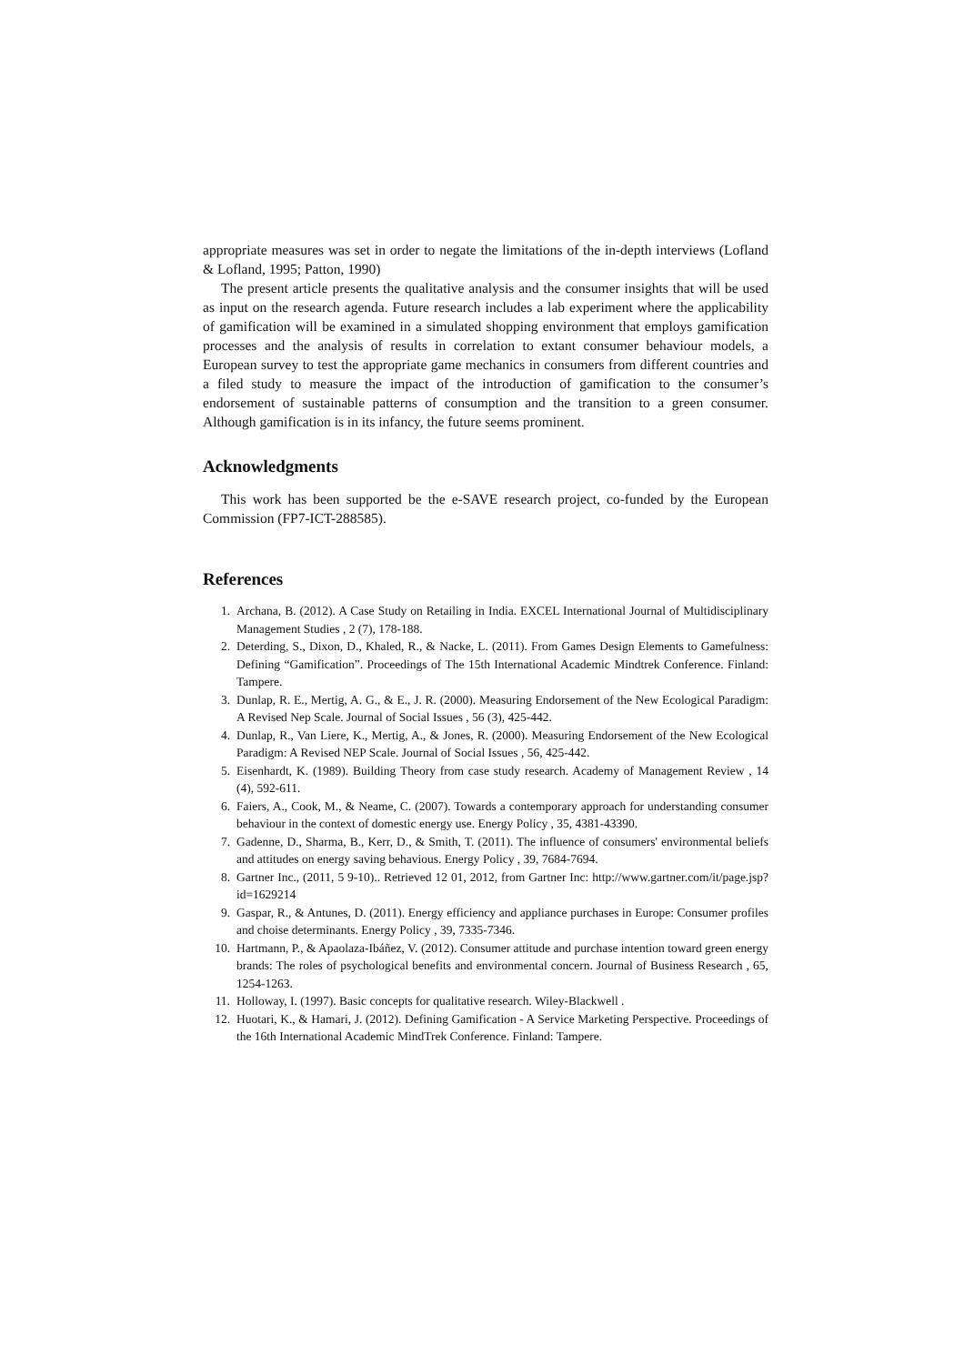appropriate measures was set in order to negate the limitations of the in-depth interviews (Lofland & Lofland, 1995; Patton, 1990)
The present article presents the qualitative analysis and the consumer insights that will be used as input on the research agenda. Future research includes a lab experiment where the applicability of gamification will be examined in a simulated shopping environment that employs gamification processes and the analysis of results in correlation to extant consumer behaviour models, a European survey to test the appropriate game mechanics in consumers from different countries and a filed study to measure the impact of the introduction of gamification to the consumer’s endorsement of sustainable patterns of consumption and the transition to a green consumer. Although gamification is in its infancy, the future seems prominent.
Acknowledgments
This work has been supported be the e-SAVE research project, co-funded by the European Commission (FP7-ICT-288585).
References
1. Archana, B. (2012). A Case Study on Retailing in India. EXCEL International Journal of Multidisciplinary Management Studies , 2 (7), 178-188.
2. Deterding, S., Dixon, D., Khaled, R., & Nacke, L. (2011). From Games Design Elements to Gamefulness: Defining “Gamification”. Proceedings of The 15th International Academic Mindtrek Conference. Finland: Tampere.
3. Dunlap, R. E., Mertig, A. G., & E., J. R. (2000). Measuring Endorsement of the New Ecological Paradigm: A Revised Nep Scale. Journal of Social Issues , 56 (3), 425-442.
4. Dunlap, R., Van Liere, K., Mertig, A., & Jones, R. (2000). Measuring Endorsement of the New Ecological Paradigm: A Revised NEP Scale. Journal of Social Issues , 56, 425-442.
5. Eisenhardt, K. (1989). Building Theory from case study research. Academy of Management Review , 14 (4), 592-611.
6. Faiers, A., Cook, M., & Neame, C. (2007). Towards a contemporary approach for understanding consumer behaviour in the context of domestic energy use. Energy Policy , 35, 4381-43390.
7. Gadenne, D., Sharma, B., Kerr, D., & Smith, T. (2011). The influence of consumers' environmental beliefs and attitudes on energy saving behavious. Energy Policy , 39, 7684-7694.
8. Gartner Inc., (2011, 5 9-10).. Retrieved 12 01, 2012, from Gartner Inc: http://www.gartner.com/it/page.jsp?id=1629214
9. Gaspar, R., & Antunes, D. (2011). Energy efficiency and appliance purchases in Europe: Consumer profiles and choise determinants. Energy Policy , 39, 7335-7346.
10. Hartmann, P., & Apaolaza-Ibáñez, V. (2012). Consumer attitude and purchase intention toward green energy brands: The roles of psychological benefits and environmental concern. Journal of Business Research , 65, 1254-1263.
11. Holloway, I. (1997). Basic concepts for qualitative research. Wiley-Blackwell .
12. Huotari, K., & Hamari, J. (2012). Defining Gamification - A Service Marketing Perspective. Proceedings of the 16th International Academic MindTrek Conference. Finland: Tampere.